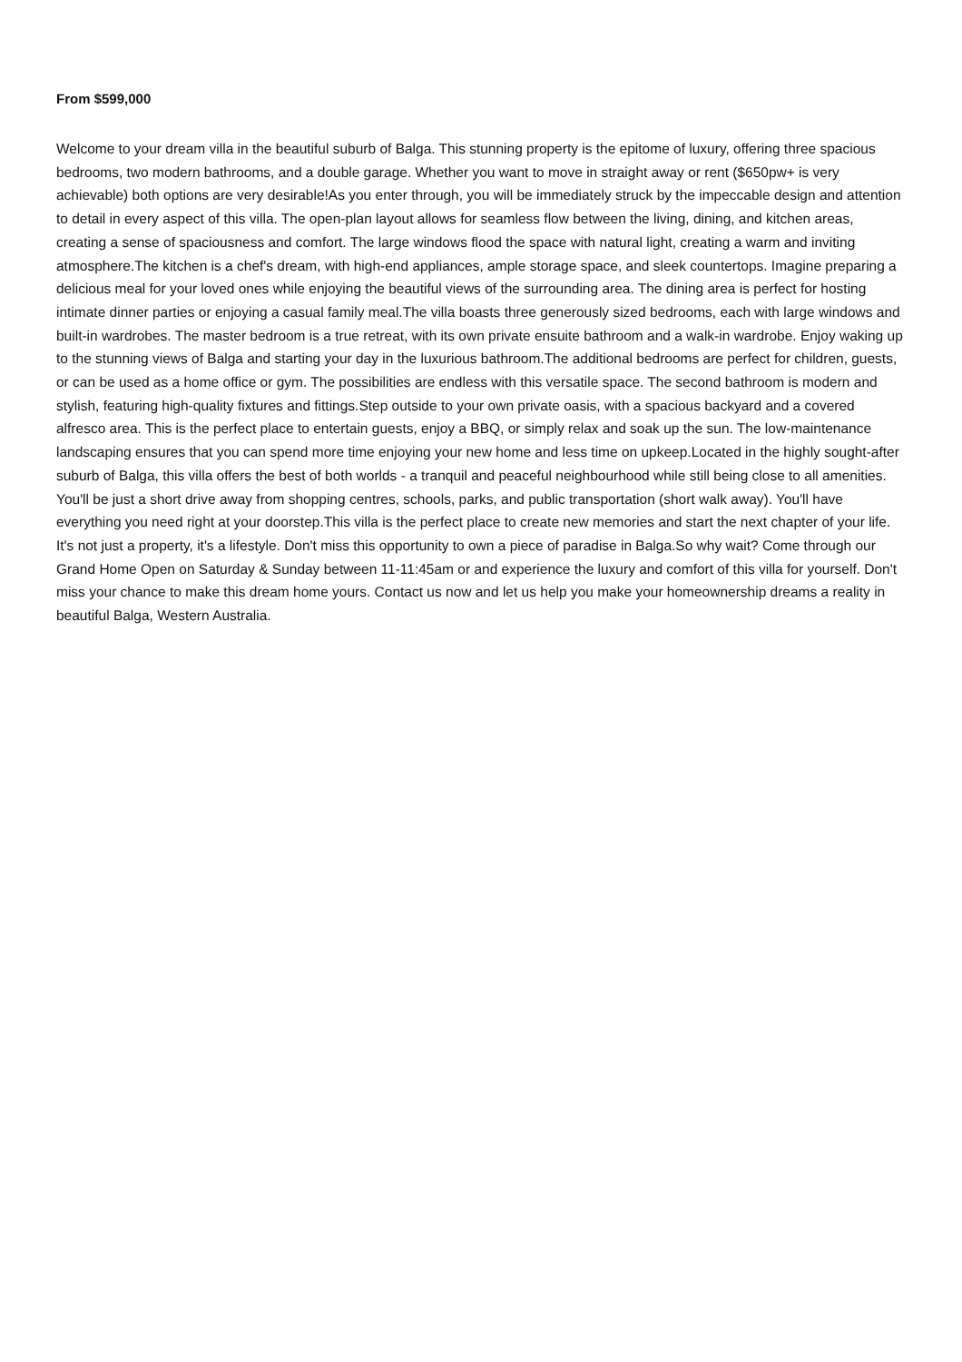From $599,000
Welcome to your dream villa in the beautiful suburb of Balga. This stunning property is the epitome of luxury, offering three spacious bedrooms, two modern bathrooms, and a double garage. Whether you want to move in straight away or rent ($650pw+ is very achievable) both options are very desirable!As you enter through, you will be immediately struck by the impeccable design and attention to detail in every aspect of this villa. The open-plan layout allows for seamless flow between the living, dining, and kitchen areas, creating a sense of spaciousness and comfort. The large windows flood the space with natural light, creating a warm and inviting atmosphere.The kitchen is a chef's dream, with high-end appliances, ample storage space, and sleek countertops. Imagine preparing a delicious meal for your loved ones while enjoying the beautiful views of the surrounding area. The dining area is perfect for hosting intimate dinner parties or enjoying a casual family meal.The villa boasts three generously sized bedrooms, each with large windows and built-in wardrobes. The master bedroom is a true retreat, with its own private ensuite bathroom and a walk-in wardrobe. Enjoy waking up to the stunning views of Balga and starting your day in the luxurious bathroom.The additional bedrooms are perfect for children, guests, or can be used as a home office or gym. The possibilities are endless with this versatile space. The second bathroom is modern and stylish, featuring high-quality fixtures and fittings.Step outside to your own private oasis, with a spacious backyard and a covered alfresco area. This is the perfect place to entertain guests, enjoy a BBQ, or simply relax and soak up the sun. The low-maintenance landscaping ensures that you can spend more time enjoying your new home and less time on upkeep.Located in the highly sought-after suburb of Balga, this villa offers the best of both worlds - a tranquil and peaceful neighbourhood while still being close to all amenities. You'll be just a short drive away from shopping centres, schools, parks, and public transportation (short walk away). You'll have everything you need right at your doorstep.This villa is the perfect place to create new memories and start the next chapter of your life. It's not just a property, it's a lifestyle. Don't miss this opportunity to own a piece of paradise in Balga.So why wait? Come through our Grand Home Open on Saturday & Sunday between 11-11:45am or and experience the luxury and comfort of this villa for yourself. Don't miss your chance to make this dream home yours. Contact us now and let us help you make your homeownership dreams a reality in beautiful Balga, Western Australia.